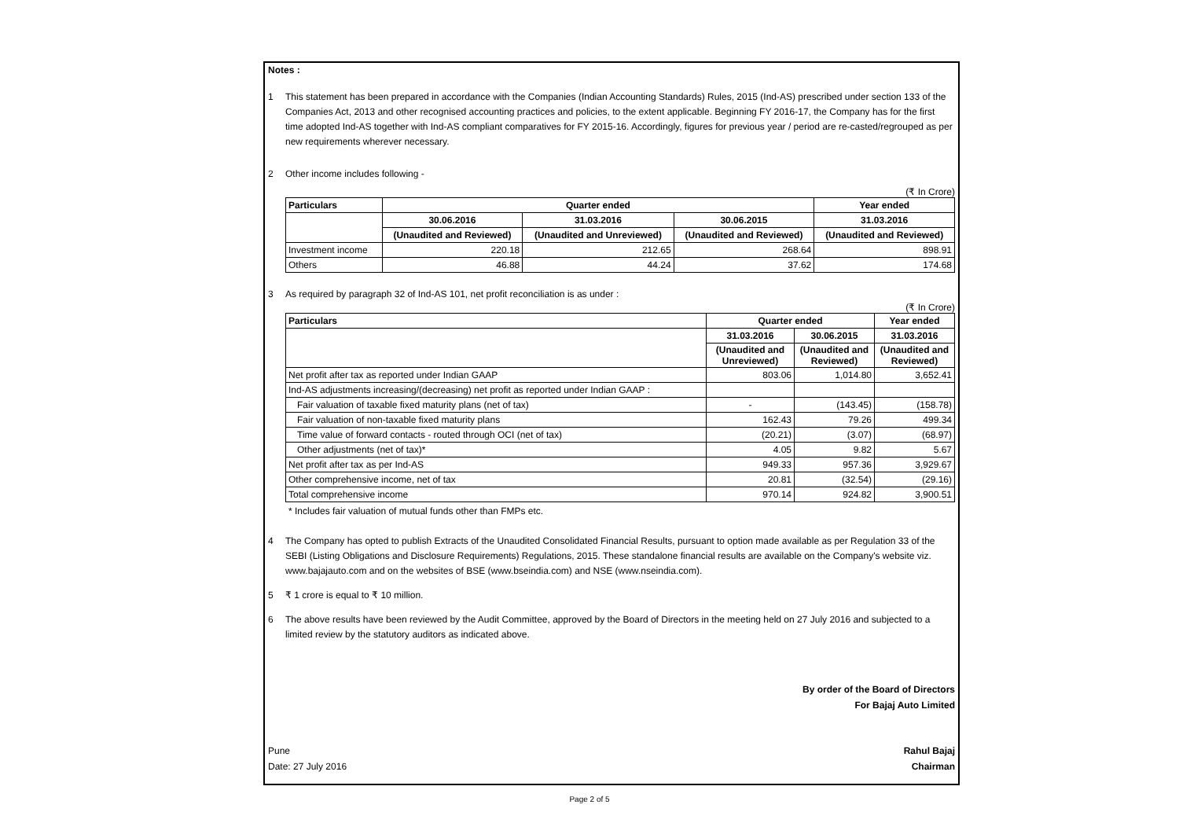Notes :
1 This statement has been prepared in accordance with the Companies (Indian Accounting Standards) Rules, 2015 (Ind-AS) prescribed under section 133 of the Companies Act, 2013 and other recognised accounting practices and policies, to the extent applicable. Beginning FY 2016-17, the Company has for the first time adopted Ind-AS together with Ind-AS compliant comparatives for FY 2015-16. Accordingly, figures for previous year / period are re-casted/regrouped as per new requirements wherever necessary.
2 Other income includes following -
(₹ In Crore)
| Particulars | Quarter ended | | | Year ended |
| --- | --- | --- | --- | --- |
| | 30.06.2016 | 31.03.2016 | 30.06.2015 | 31.03.2016 |
| | (Unaudited and Reviewed) | (Unaudited and Unreviewed) | (Unaudited and Reviewed) | (Unaudited and Reviewed) |
| Investment income | 220.18 | 212.65 | 268.64 | 898.91 |
| Others | 46.88 | 44.24 | 37.62 | 174.68 |
3 As required by paragraph 32 of Ind-AS 101, net profit reconciliation is as under :
(₹ In Crore)
| Particulars | Quarter ended | | Year ended |
| --- | --- | --- | --- |
| | 31.03.2016 | 30.06.2015 | 31.03.2016 |
| | (Unaudited and Unreviewed) | (Unaudited and Reviewed) | (Unaudited and Reviewed) |
| Net profit after tax as reported under Indian GAAP | 803.06 | 1,014.80 | 3,652.41 |
| Ind-AS adjustments increasing/(decreasing) net profit as reported under Indian GAAP : | | | |
| Fair valuation of taxable fixed maturity plans (net of tax) | - | (143.45) | (158.78) |
| Fair valuation of non-taxable fixed maturity plans | 162.43 | 79.26 | 499.34 |
| Time value of forward contacts - routed through OCI (net of tax) | (20.21) | (3.07) | (68.97) |
| Other adjustments (net of tax)* | 4.05 | 9.82 | 5.67 |
| Net profit after tax as per Ind-AS | 949.33 | 957.36 | 3,929.67 |
| Other comprehensive income, net of tax | 20.81 | (32.54) | (29.16) |
| Total comprehensive income | 970.14 | 924.82 | 3,900.51 |
* Includes fair valuation of mutual funds other than FMPs etc.
4 The Company has opted to publish Extracts of the Unaudited Consolidated Financial Results, pursuant to option made available as per Regulation 33 of the SEBI (Listing Obligations and Disclosure Requirements) Regulations, 2015. These standalone financial results are available on the Company's website viz. www.bajajauto.com and on the websites of BSE (www.bseindia.com) and NSE (www.nseindia.com).
5 ₹ 1 crore is equal to ₹ 10 million.
6 The above results have been reviewed by the Audit Committee, approved by the Board of Directors in the meeting held on 27 July 2016 and subjected to a limited review by the statutory auditors as indicated above.
By order of the Board of Directors
For Bajaj Auto Limited
Pune
Date: 27 July 2016
Rahul Bajaj
Chairman
Page 2 of 5